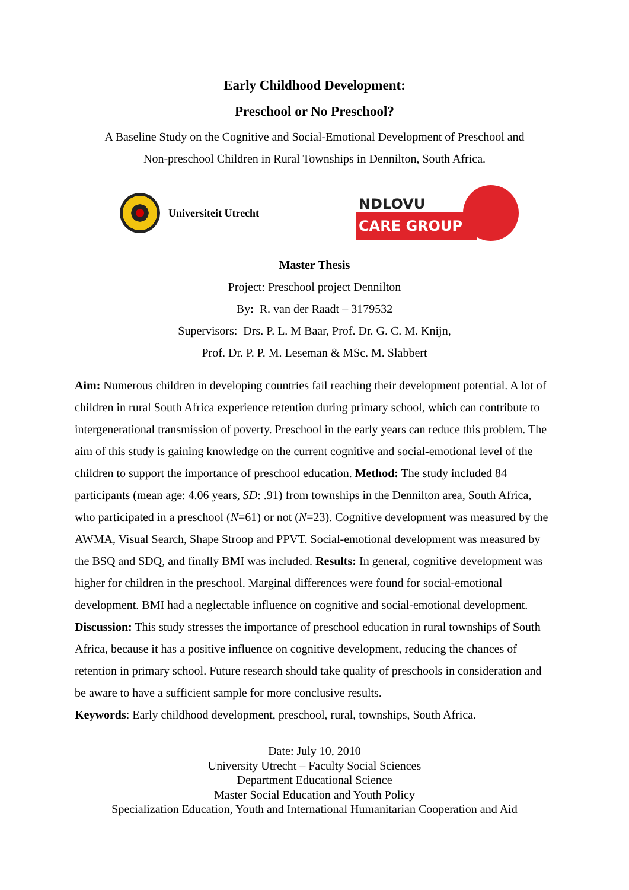Early Childhood Development:
Preschool or No Preschool?
A Baseline Study on the Cognitive and Social-Emotional Development of Preschool and
Non-preschool Children in Rural Townships in Dennilton, South Africa.
Universiteit Utrecht
NDLOVU
CARE GROUP
Master Thesis
Project: Preschool project Dennilton
By: R. van der Raadt – 3179532
Supervisors: Drs. P. L. M Baar, Prof. Dr. G. C. M. Knijn,
Prof. Dr. P. P. M. Leseman & MSc. M. Slabbert
Aim: Numerous children in developing countries fail reaching their development potential. A lot of children in rural South Africa experience retention during primary school, which can contribute to intergenerational transmission of poverty. Preschool in the early years can reduce this problem. The aim of this study is gaining knowledge on the current cognitive and social-emotional level of the children to support the importance of preschool education. Method: The study included 84 participants (mean age: 4.06 years, SD: .91) from townships in the Dennilton area, South Africa, who participated in a preschool (N=61) or not (N=23). Cognitive development was measured by the AWMA, Visual Search, Shape Stroop and PPVT. Social-emotional development was measured by the BSQ and SDQ, and finally BMI was included. Results: In general, cognitive development was higher for children in the preschool. Marginal differences were found for social-emotional development. BMI had a neglectable influence on cognitive and social-emotional development. Discussion: This study stresses the importance of preschool education in rural townships of South Africa, because it has a positive influence on cognitive development, reducing the chances of retention in primary school. Future research should take quality of preschools in consideration and be aware to have a sufficient sample for more conclusive results.
Keywords: Early childhood development, preschool, rural, townships, South Africa.
Date: July 10, 2010
University Utrecht – Faculty Social Sciences
Department Educational Science
Master Social Education and Youth Policy
Specialization Education, Youth and International Humanitarian Cooperation and Aid